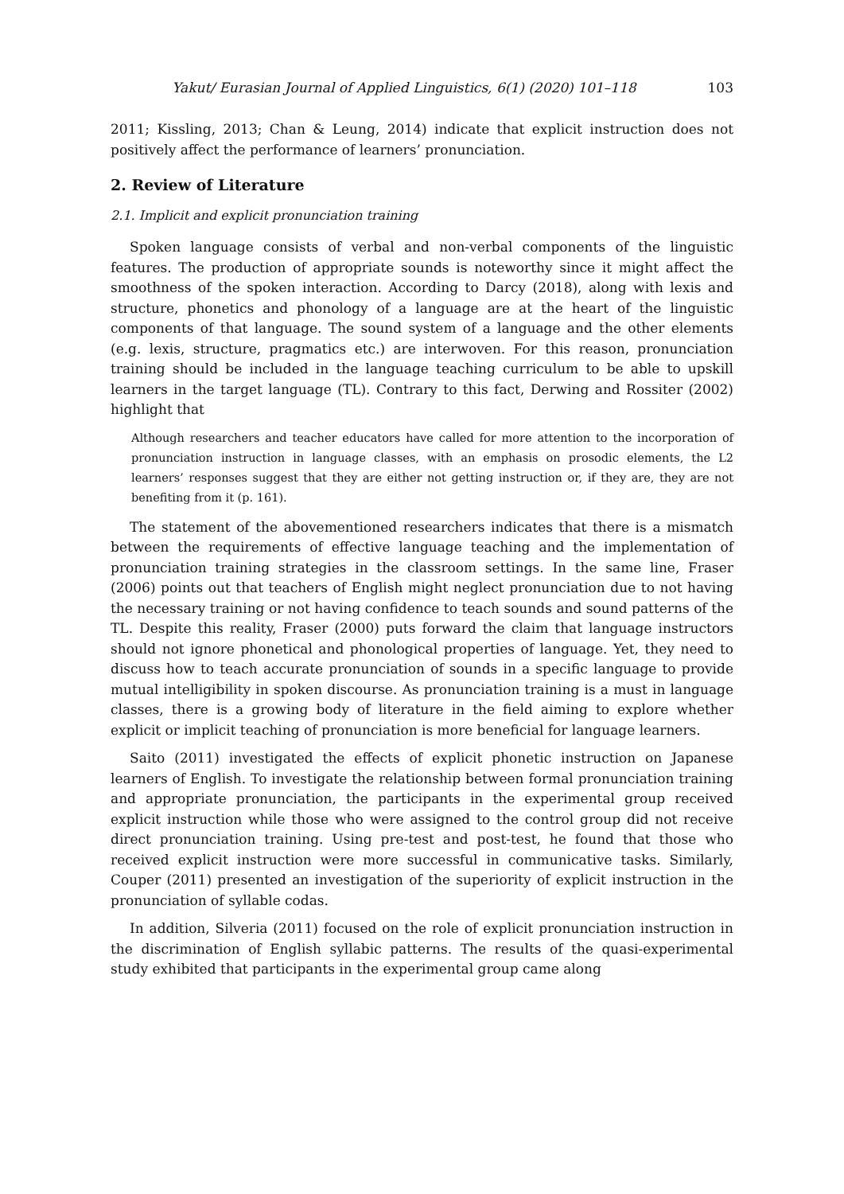Yakut/ Eurasian Journal of Applied Linguistics, 6(1) (2020) 101–118 103
2011; Kissling, 2013; Chan & Leung, 2014) indicate that explicit instruction does not positively affect the performance of learners’ pronunciation.
2. Review of Literature
2.1. Implicit and explicit pronunciation training
Spoken language consists of verbal and non-verbal components of the linguistic features. The production of appropriate sounds is noteworthy since it might affect the smoothness of the spoken interaction. According to Darcy (2018), along with lexis and structure, phonetics and phonology of a language are at the heart of the linguistic components of that language. The sound system of a language and the other elements (e.g. lexis, structure, pragmatics etc.) are interwoven. For this reason, pronunciation training should be included in the language teaching curriculum to be able to upskill learners in the target language (TL). Contrary to this fact, Derwing and Rossiter (2002) highlight that
Although researchers and teacher educators have called for more attention to the incorporation of pronunciation instruction in language classes, with an emphasis on prosodic elements, the L2 learners’ responses suggest that they are either not getting instruction or, if they are, they are not benefiting from it (p. 161).
The statement of the abovementioned researchers indicates that there is a mismatch between the requirements of effective language teaching and the implementation of pronunciation training strategies in the classroom settings. In the same line, Fraser (2006) points out that teachers of English might neglect pronunciation due to not having the necessary training or not having confidence to teach sounds and sound patterns of the TL. Despite this reality, Fraser (2000) puts forward the claim that language instructors should not ignore phonetical and phonological properties of language. Yet, they need to discuss how to teach accurate pronunciation of sounds in a specific language to provide mutual intelligibility in spoken discourse. As pronunciation training is a must in language classes, there is a growing body of literature in the field aiming to explore whether explicit or implicit teaching of pronunciation is more beneficial for language learners.
Saito (2011) investigated the effects of explicit phonetic instruction on Japanese learners of English. To investigate the relationship between formal pronunciation training and appropriate pronunciation, the participants in the experimental group received explicit instruction while those who were assigned to the control group did not receive direct pronunciation training. Using pre-test and post-test, he found that those who received explicit instruction were more successful in communicative tasks. Similarly, Couper (2011) presented an investigation of the superiority of explicit instruction in the pronunciation of syllable codas.
In addition, Silveria (2011) focused on the role of explicit pronunciation instruction in the discrimination of English syllabic patterns. The results of the quasi-experimental study exhibited that participants in the experimental group came along